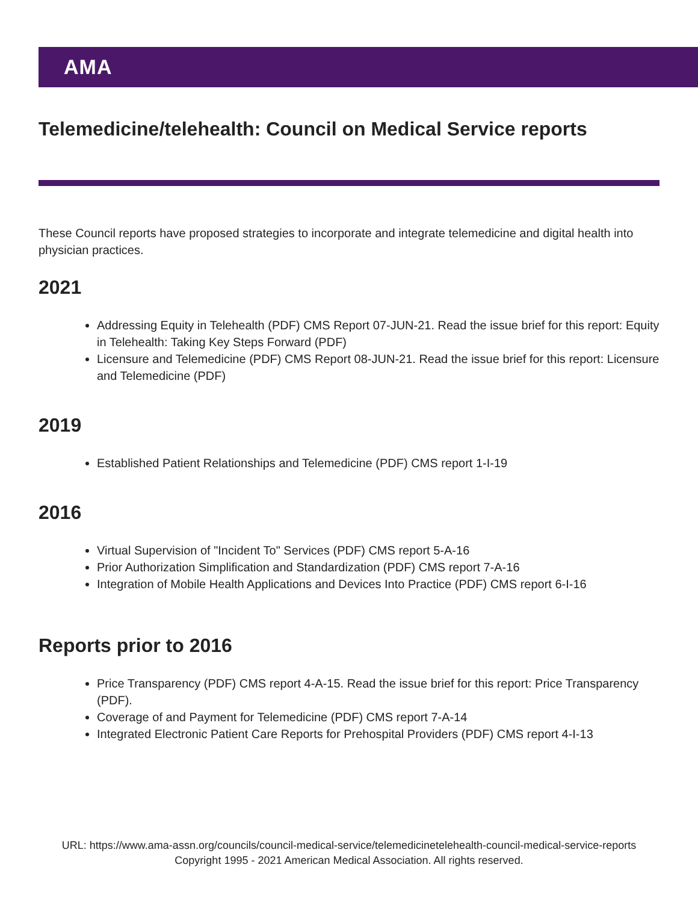AMA
Telemedicine/telehealth: Council on Medical Service reports
These Council reports have proposed strategies to incorporate and integrate telemedicine and digital health into physician practices.
2021
Addressing Equity in Telehealth (PDF) CMS Report 07-JUN-21. Read the issue brief for this report: Equity in Telehealth: Taking Key Steps Forward (PDF)
Licensure and Telemedicine (PDF) CMS Report 08-JUN-21. Read the issue brief for this report: Licensure and Telemedicine (PDF)
2019
Established Patient Relationships and Telemedicine (PDF) CMS report 1-I-19
2016
Virtual Supervision of "Incident To" Services (PDF) CMS report 5-A-16
Prior Authorization Simplification and Standardization (PDF) CMS report 7-A-16
Integration of Mobile Health Applications and Devices Into Practice (PDF) CMS report 6-I-16
Reports prior to 2016
Price Transparency (PDF) CMS report 4-A-15. Read the issue brief for this report: Price Transparency (PDF).
Coverage of and Payment for Telemedicine (PDF) CMS report 7-A-14
Integrated Electronic Patient Care Reports for Prehospital Providers (PDF) CMS report 4-I-13
URL: https://www.ama-assn.org/councils/council-medical-service/telemedicinetelehealth-council-medical-service-reports
Copyright 1995 - 2021 American Medical Association. All rights reserved.